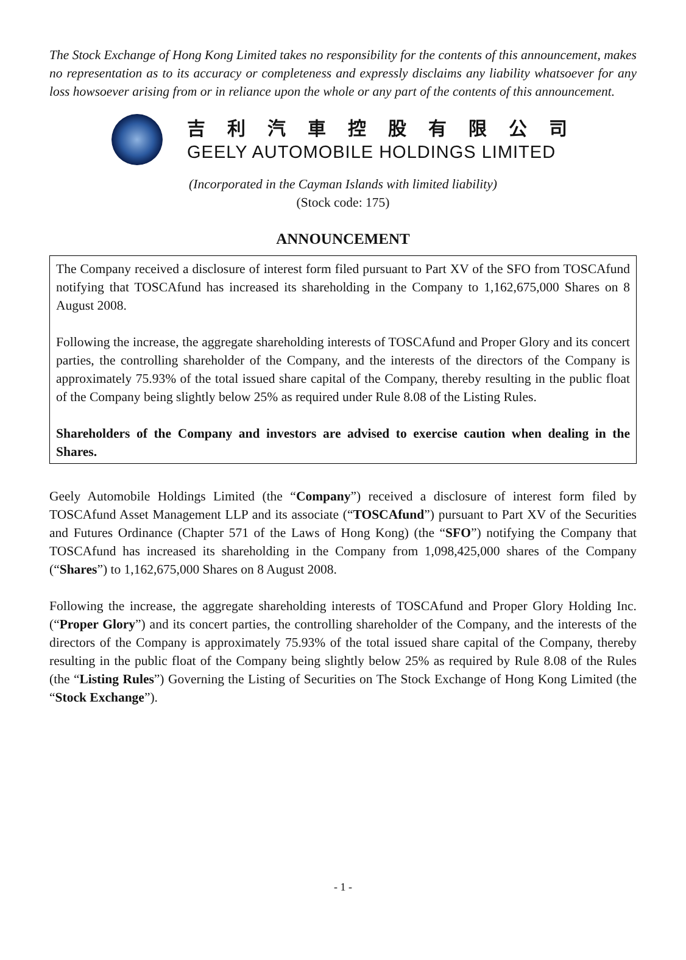The Stock Exchange of Hong Kong Limited takes no responsibility for the contents of this announcement, makes no representation as to its accuracy or completeness and expressly disclaims any liability whatsoever for any loss howsoever arising from or in reliance upon the whole or any part of the contents of this announcement.
吉利汽車控股有限公司
GEELY AUTOMOBILE HOLDINGS LIMITED
(Incorporated in the Cayman Islands with limited liability)
(Stock code: 175)
ANNOUNCEMENT
The Company received a disclosure of interest form filed pursuant to Part XV of the SFO from TOSCAfund notifying that TOSCAfund has increased its shareholding in the Company to 1,162,675,000 Shares on 8 August 2008.
Following the increase, the aggregate shareholding interests of TOSCAfund and Proper Glory and its concert parties, the controlling shareholder of the Company, and the interests of the directors of the Company is approximately 75.93% of the total issued share capital of the Company, thereby resulting in the public float of the Company being slightly below 25% as required under Rule 8.08 of the Listing Rules.
Shareholders of the Company and investors are advised to exercise caution when dealing in the Shares.
Geely Automobile Holdings Limited (the “Company”) received a disclosure of interest form filed by TOSCAfund Asset Management LLP and its associate (“TOSCAfund”) pursuant to Part XV of the Securities and Futures Ordinance (Chapter 571 of the Laws of Hong Kong) (the “SFO”) notifying the Company that TOSCAfund has increased its shareholding in the Company from 1,098,425,000 shares of the Company (“Shares”) to 1,162,675,000 Shares on 8 August 2008.
Following the increase, the aggregate shareholding interests of TOSCAfund and Proper Glory Holding Inc. (“Proper Glory”) and its concert parties, the controlling shareholder of the Company, and the interests of the directors of the Company is approximately 75.93% of the total issued share capital of the Company, thereby resulting in the public float of the Company being slightly below 25% as required by Rule 8.08 of the Rules (the “Listing Rules”) Governing the Listing of Securities on The Stock Exchange of Hong Kong Limited (the “Stock Exchange”).
- 1 -